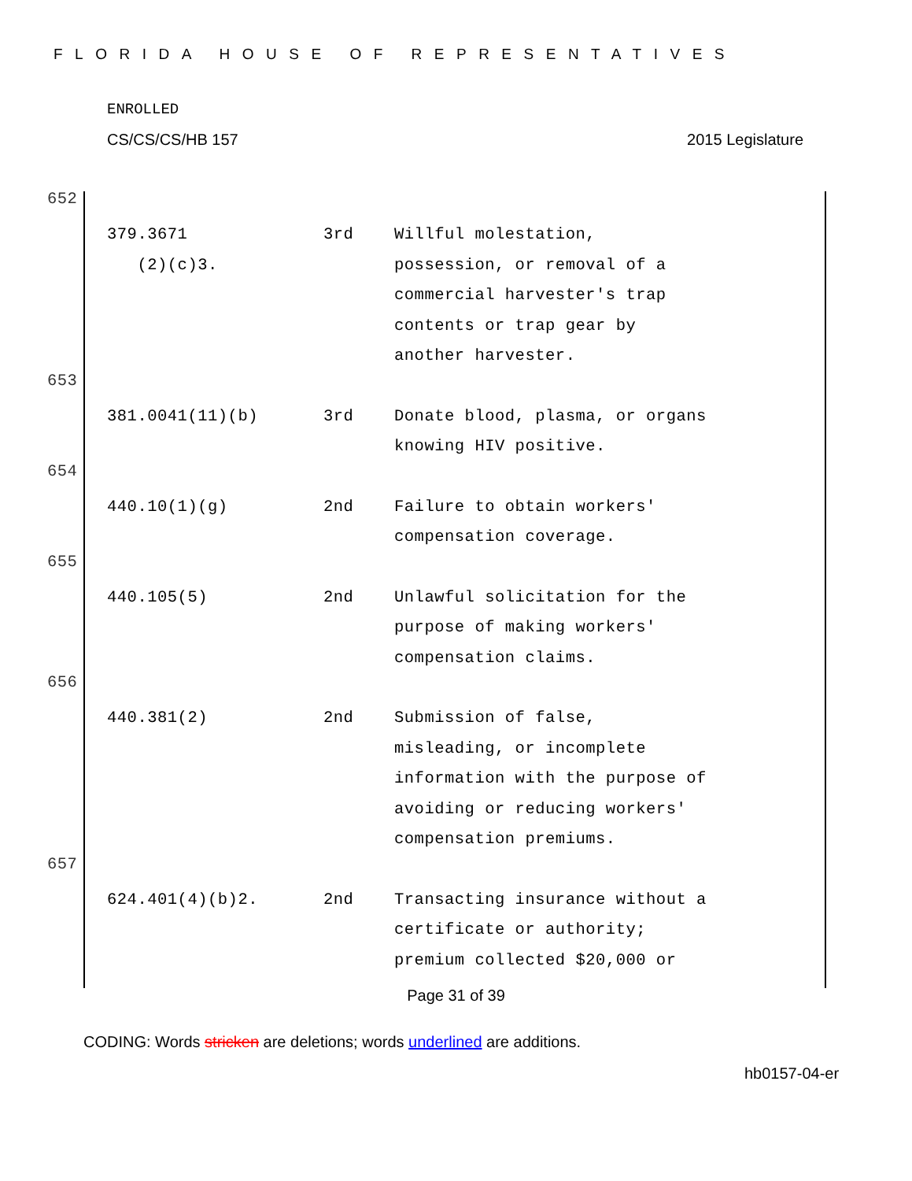FLORIDA HOUSE OF REPRESENTATIVES
ENROLLED
CS/CS/CS/HB 157 2015 Legislature
652
| 379.3671 (2)(c)3. | 3rd | Willful molestation, possession, or removal of a commercial harvester's trap contents or trap gear by another harvester. |
653
| 381.0041(11)(b) | 3rd | Donate blood, plasma, or organs knowing HIV positive. |
654
| 440.10(1)(g) | 2nd | Failure to obtain workers' compensation coverage. |
655
| 440.105(5) | 2nd | Unlawful solicitation for the purpose of making workers' compensation claims. |
656
| 440.381(2) | 2nd | Submission of false, misleading, or incomplete information with the purpose of avoiding or reducing workers' compensation premiums. |
657
| 624.401(4)(b)2. | 2nd | Transacting insurance without a certificate or authority; premium collected $20,000 or |
Page 31 of 39
CODING: Words stricken are deletions; words underlined are additions.
hb0157-04-er